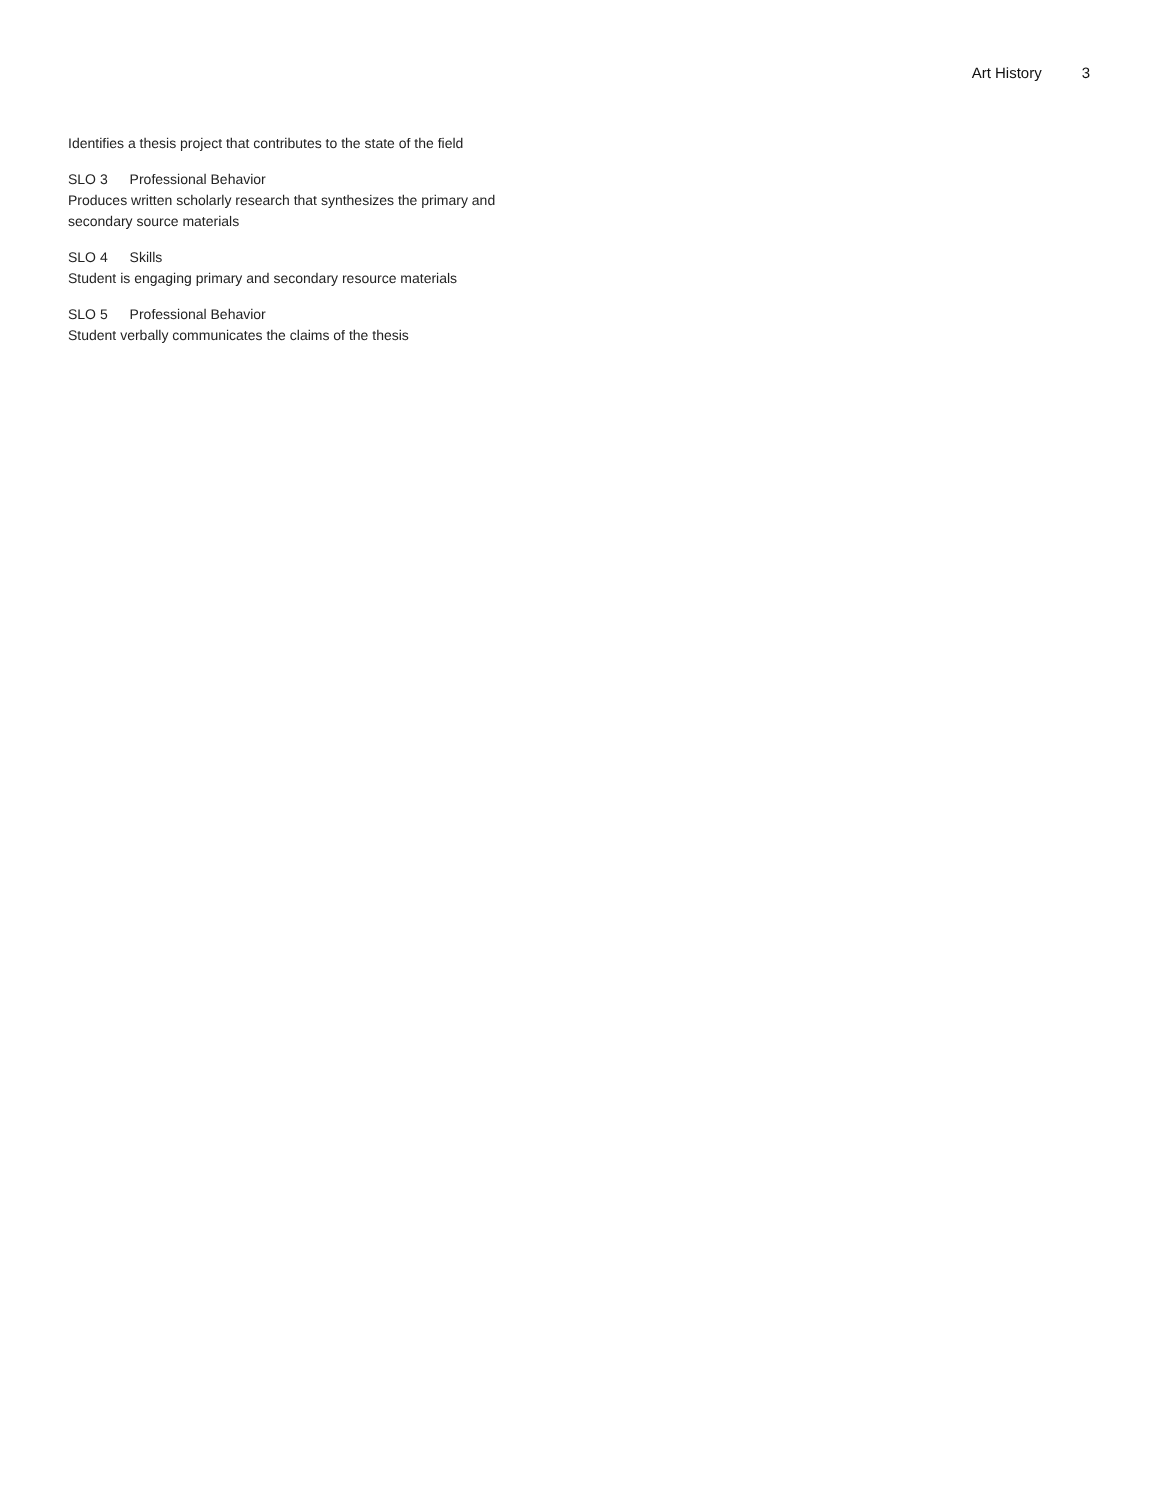Art History 3
Identifies a thesis project that contributes to the state of the field
SLO 3 Professional Behavior
Produces written scholarly research that synthesizes the primary and secondary source materials
SLO 4 Skills
Student is engaging primary and secondary resource materials
SLO 5 Professional Behavior
Student verbally communicates the claims of the thesis